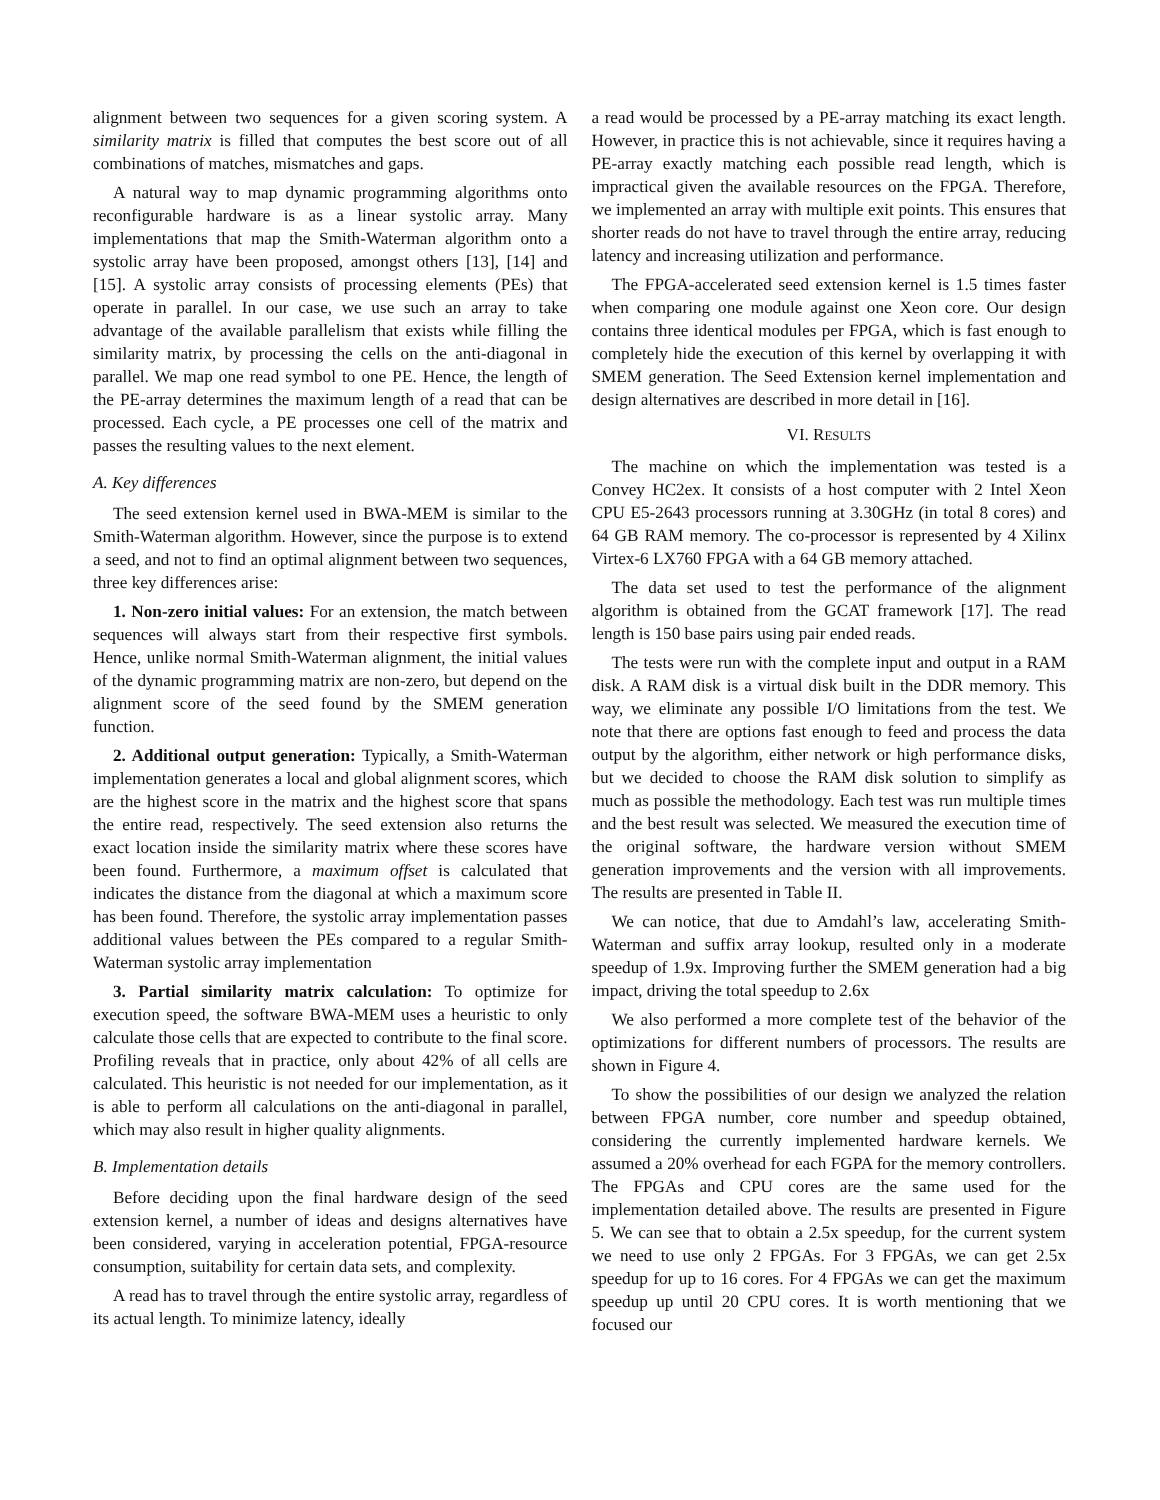alignment between two sequences for a given scoring system. A similarity matrix is filled that computes the best score out of all combinations of matches, mismatches and gaps.
A natural way to map dynamic programming algorithms onto reconfigurable hardware is as a linear systolic array. Many implementations that map the Smith-Waterman algorithm onto a systolic array have been proposed, amongst others [13], [14] and [15]. A systolic array consists of processing elements (PEs) that operate in parallel. In our case, we use such an array to take advantage of the available parallelism that exists while filling the similarity matrix, by processing the cells on the anti-diagonal in parallel. We map one read symbol to one PE. Hence, the length of the PE-array determines the maximum length of a read that can be processed. Each cycle, a PE processes one cell of the matrix and passes the resulting values to the next element.
A. Key differences
The seed extension kernel used in BWA-MEM is similar to the Smith-Waterman algorithm. However, since the purpose is to extend a seed, and not to find an optimal alignment between two sequences, three key differences arise:
1. Non-zero initial values: For an extension, the match between sequences will always start from their respective first symbols. Hence, unlike normal Smith-Waterman alignment, the initial values of the dynamic programming matrix are non-zero, but depend on the alignment score of the seed found by the SMEM generation function.
2. Additional output generation: Typically, a Smith-Waterman implementation generates a local and global alignment scores, which are the highest score in the matrix and the highest score that spans the entire read, respectively. The seed extension also returns the exact location inside the similarity matrix where these scores have been found. Furthermore, a maximum offset is calculated that indicates the distance from the diagonal at which a maximum score has been found. Therefore, the systolic array implementation passes additional values between the PEs compared to a regular Smith-Waterman systolic array implementation
3. Partial similarity matrix calculation: To optimize for execution speed, the software BWA-MEM uses a heuristic to only calculate those cells that are expected to contribute to the final score. Profiling reveals that in practice, only about 42% of all cells are calculated. This heuristic is not needed for our implementation, as it is able to perform all calculations on the anti-diagonal in parallel, which may also result in higher quality alignments.
B. Implementation details
Before deciding upon the final hardware design of the seed extension kernel, a number of ideas and designs alternatives have been considered, varying in acceleration potential, FPGA-resource consumption, suitability for certain data sets, and complexity.
A read has to travel through the entire systolic array, regardless of its actual length. To minimize latency, ideally
a read would be processed by a PE-array matching its exact length. However, in practice this is not achievable, since it requires having a PE-array exactly matching each possible read length, which is impractical given the available resources on the FPGA. Therefore, we implemented an array with multiple exit points. This ensures that shorter reads do not have to travel through the entire array, reducing latency and increasing utilization and performance.
The FPGA-accelerated seed extension kernel is 1.5 times faster when comparing one module against one Xeon core. Our design contains three identical modules per FPGA, which is fast enough to completely hide the execution of this kernel by overlapping it with SMEM generation. The Seed Extension kernel implementation and design alternatives are described in more detail in [16].
VI. RESULTS
The machine on which the implementation was tested is a Convey HC2ex. It consists of a host computer with 2 Intel Xeon CPU E5-2643 processors running at 3.30GHz (in total 8 cores) and 64 GB RAM memory. The co-processor is represented by 4 Xilinx Virtex-6 LX760 FPGA with a 64 GB memory attached.
The data set used to test the performance of the alignment algorithm is obtained from the GCAT framework [17]. The read length is 150 base pairs using pair ended reads.
The tests were run with the complete input and output in a RAM disk. A RAM disk is a virtual disk built in the DDR memory. This way, we eliminate any possible I/O limitations from the test. We note that there are options fast enough to feed and process the data output by the algorithm, either network or high performance disks, but we decided to choose the RAM disk solution to simplify as much as possible the methodology. Each test was run multiple times and the best result was selected. We measured the execution time of the original software, the hardware version without SMEM generation improvements and the version with all improvements. The results are presented in Table II.
We can notice, that due to Amdahl’s law, accelerating Smith-Waterman and suffix array lookup, resulted only in a moderate speedup of 1.9x. Improving further the SMEM generation had a big impact, driving the total speedup to 2.6x
We also performed a more complete test of the behavior of the optimizations for different numbers of processors. The results are shown in Figure 4.
To show the possibilities of our design we analyzed the relation between FPGA number, core number and speedup obtained, considering the currently implemented hardware kernels. We assumed a 20% overhead for each FGPA for the memory controllers. The FPGAs and CPU cores are the same used for the implementation detailed above. The results are presented in Figure 5. We can see that to obtain a 2.5x speedup, for the current system we need to use only 2 FPGAs. For 3 FPGAs, we can get 2.5x speedup for up to 16 cores. For 4 FPGAs we can get the maximum speedup up until 20 CPU cores. It is worth mentioning that we focused our